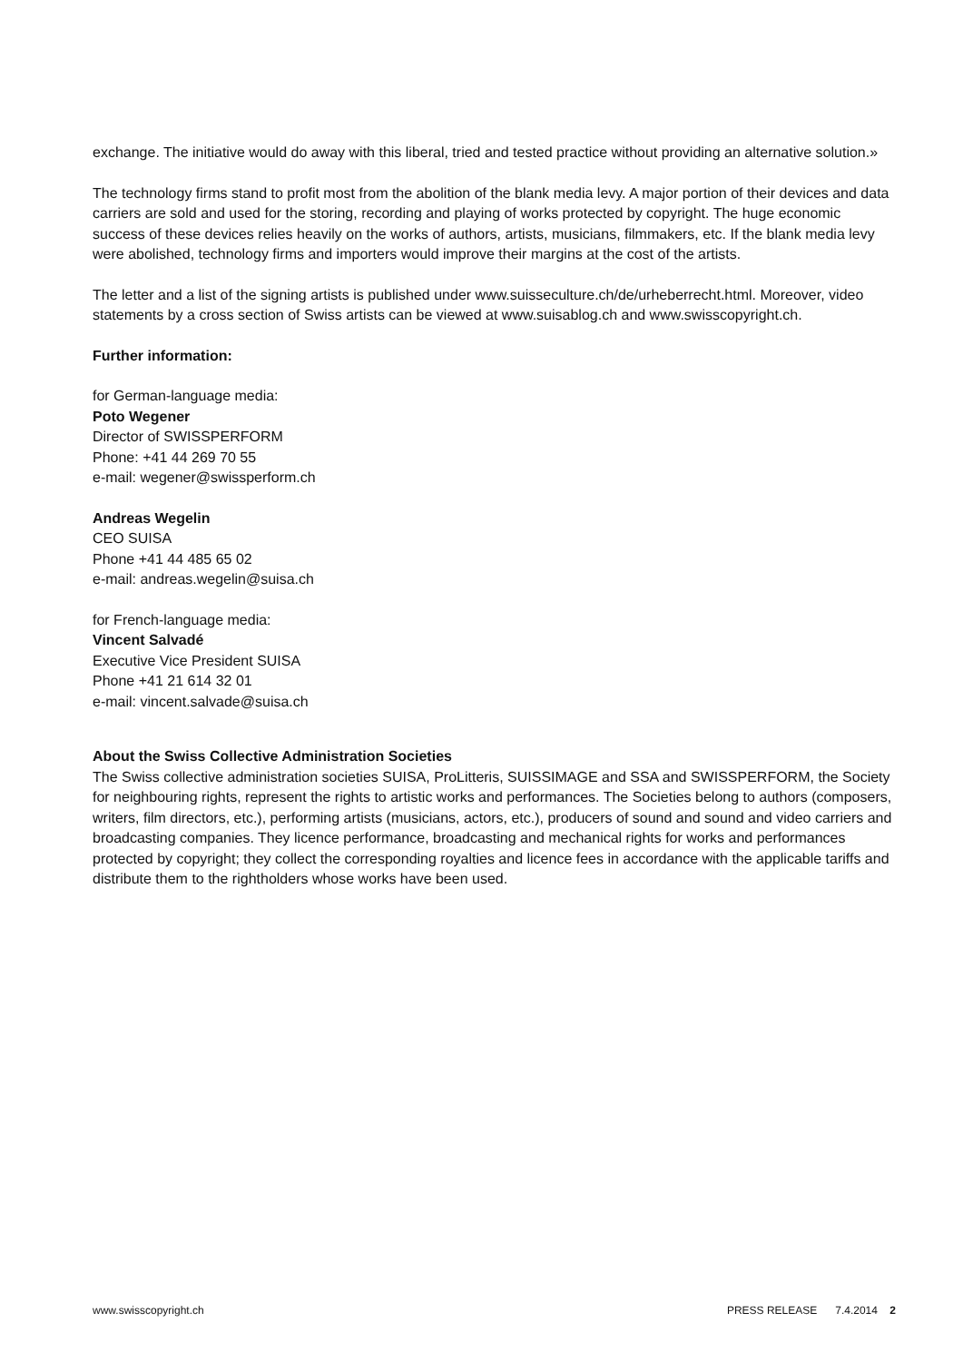exchange. The initiative would do away with this liberal, tried and tested practice without providing an alternative solution.»
The technology firms stand to profit most from the abolition of the blank media levy. A major portion of their devices and data carriers are sold and used for the storing, recording and playing of works protected by copyright. The huge economic success of these devices relies heavily on the works of authors, artists, musicians, filmmakers, etc. If the blank media levy were abolished, technology firms and importers would improve their margins at the cost of the artists.
The letter and a list of the signing artists is published under www.suisseculture.ch/de/urheberrecht.html. Moreover, video statements by a cross section of Swiss artists can be viewed at www.suisablog.ch and www.swisscopyright.ch.
Further information:
for German-language media:
Poto Wegener
Director of SWISSPERFORM
Phone: +41 44 269 70 55
e-mail: wegener@swissperform.ch
Andreas Wegelin
CEO SUISA
Phone +41 44 485 65 02
e-mail: andreas.wegelin@suisa.ch
for French-language media:
Vincent Salvadé
Executive Vice President SUISA
Phone +41 21 614 32 01
e-mail: vincent.salvade@suisa.ch
About the Swiss Collective Administration Societies
The Swiss collective administration societies SUISA, ProLitteris, SUISSIMAGE and SSA and SWISSPERFORM, the Society for neighbouring rights, represent the rights to artistic works and performances. The Societies belong to authors (composers, writers, film directors, etc.), performing artists (musicians, actors, etc.), producers of sound and sound and video carriers and broadcasting companies. They licence performance, broadcasting and mechanical rights for works and performances protected by copyright; they collect the corresponding royalties and licence fees in accordance with the applicable tariffs and distribute them to the rightholders whose works have been used.
www.swisscopyright.ch PRESS RELEASE 7.4.2014 2